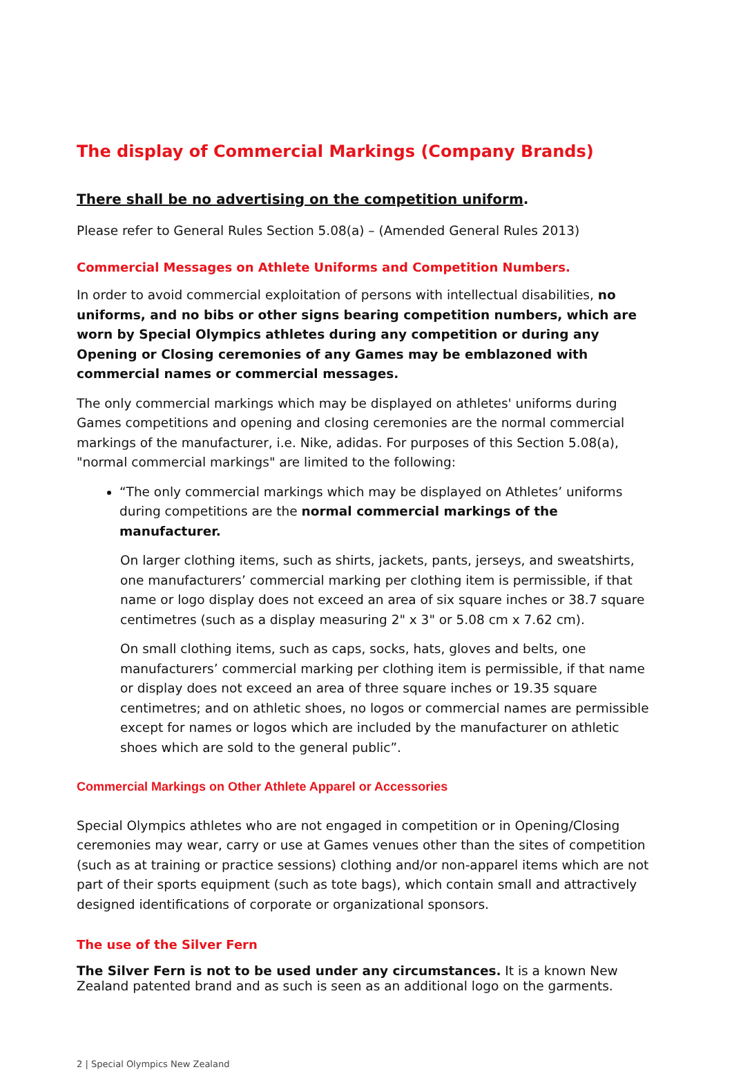The display of Commercial Markings (Company Brands)
There shall be no advertising on the competition uniform.
Please refer to General Rules Section 5.08(a) – (Amended General Rules 2013)
Commercial Messages on Athlete Uniforms and Competition Numbers.
In order to avoid commercial exploitation of persons with intellectual disabilities, no uniforms, and no bibs or other signs bearing competition numbers, which are worn by Special Olympics athletes during any competition or during any Opening or Closing ceremonies of any Games may be emblazoned with commercial names or commercial messages.
The only commercial markings which may be displayed on athletes' uniforms during Games competitions and opening and closing ceremonies are the normal commercial markings of the manufacturer, i.e. Nike, adidas. For purposes of this Section 5.08(a), "normal commercial markings" are limited to the following:
“The only commercial markings which may be displayed on Athletes’ uniforms during competitions are the normal commercial markings of the manufacturer.
On larger clothing items, such as shirts, jackets, pants, jerseys, and sweatshirts, one manufacturers’ commercial marking per clothing item is permissible, if that name or logo display does not exceed an area of six square inches or 38.7 square centimetres (such as a display measuring 2" x 3" or 5.08 cm x 7.62 cm).
On small clothing items, such as caps, socks, hats, gloves and belts, one manufacturers’ commercial marking per clothing item is permissible, if that name or display does not exceed an area of three square inches or 19.35 square centimetres; and on athletic shoes, no logos or commercial names are permissible except for names or logos which are included by the manufacturer on athletic shoes which are sold to the general public”.
Commercial Markings on Other Athlete Apparel or Accessories
Special Olympics athletes who are not engaged in competition or in Opening/Closing ceremonies may wear, carry or use at Games venues other than the sites of competition (such as at training or practice sessions) clothing and/or non-apparel items which are not part of their sports equipment (such as tote bags), which contain small and attractively designed identifications of corporate or organizational sponsors.
The use of the Silver Fern
The Silver Fern is not to be used under any circumstances. It is a known New Zealand patented brand and as such is seen as an additional logo on the garments.
2 | Special Olympics New Zealand